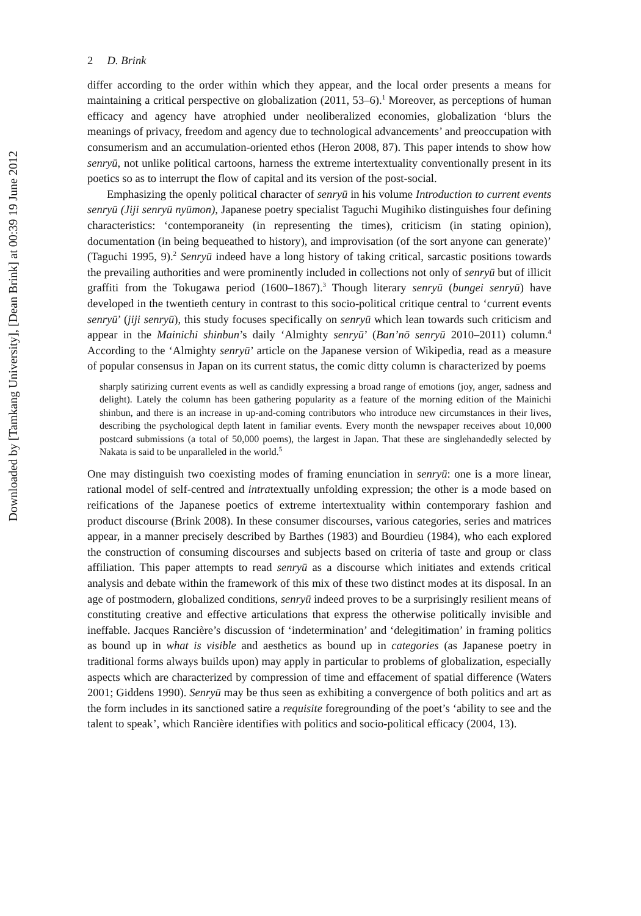Downloaded by [Tamkang University], [Dean Brink] at 00:39 19 June 2012
2 D. Brink
differ according to the order within which they appear, and the local order presents a means for maintaining a critical perspective on globalization (2011, 53–6).<sup>1</sup> Moreover, as perceptions of human efficacy and agency have atrophied under neoliberalized economies, globalization ‘blurs the meanings of privacy, freedom and agency due to technological advancements’ and preoccupation with consumerism and an accumulation-oriented ethos (Heron 2008, 87). This paper intends to show how senryū, not unlike political cartoons, harness the extreme intertextuality conventionally present in its poetics so as to interrupt the flow of capital and its version of the post-social.
Emphasizing the openly political character of senryū in his volume Introduction to current events senryū (Jiji senryū nyūmon), Japanese poetry specialist Taguchi Mugihiko distinguishes four defining characteristics: ‘contemporaneity (in representing the times), criticism (in stating opinion), documentation (in being bequeathed to history), and improvisation (of the sort anyone can generate)’ (Taguchi 1995, 9).<sup>2</sup> Senryū indeed have a long history of taking critical, sarcastic positions towards the prevailing authorities and were prominently included in collections not only of senryū but of illicit graffiti from the Tokugawa period (1600–1867).<sup>3</sup> Though literary senryū (bungei senryū) have developed in the twentieth century in contrast to this socio-political critique central to ‘current events senryū’ (jiji senryū), this study focuses specifically on senryū which lean towards such criticism and appear in the Mainichi shinbun’s daily ‘Almighty senryū’ (Ban’nō senryū 2010–2011) column.<sup>4</sup> According to the ‘Almighty senryū’ article on the Japanese version of Wikipedia, read as a measure of popular consensus in Japan on its current status, the comic ditty column is characterized by poems
sharply satirizing current events as well as candidly expressing a broad range of emotions (joy, anger, sadness and delight). Lately the column has been gathering popularity as a feature of the morning edition of the Mainichi shinbun, and there is an increase in up-and-coming contributors who introduce new circumstances in their lives, describing the psychological depth latent in familiar events. Every month the newspaper receives about 10,000 postcard submissions (a total of 50,000 poems), the largest in Japan. That these are singlehandedly selected by Nakata is said to be unparalleled in the world.<sup>5</sup>
One may distinguish two coexisting modes of framing enunciation in senryū: one is a more linear, rational model of self-centred and intratextually unfolding expression; the other is a mode based on reifications of the Japanese poetics of extreme intertextuality within contemporary fashion and product discourse (Brink 2008). In these consumer discourses, various categories, series and matrices appear, in a manner precisely described by Barthes (1983) and Bourdieu (1984), who each explored the construction of consuming discourses and subjects based on criteria of taste and group or class affiliation. This paper attempts to read senryū as a discourse which initiates and extends critical analysis and debate within the framework of this mix of these two distinct modes at its disposal. In an age of postmodern, globalized conditions, senryū indeed proves to be a surprisingly resilient means of constituting creative and effective articulations that express the otherwise politically invisible and ineffable. Jacques Rancière’s discussion of ‘indetermination’ and ‘delegitimation’ in framing politics as bound up in what is visible and aesthetics as bound up in categories (as Japanese poetry in traditional forms always builds upon) may apply in particular to problems of globalization, especially aspects which are characterized by compression of time and effacement of spatial difference (Waters 2001; Giddens 1990). Senryū may be thus seen as exhibiting a convergence of both politics and art as the form includes in its sanctioned satire a requisite foregrounding of the poet’s ‘ability to see and the talent to speak’, which Rancière identifies with politics and socio-political efficacy (2004, 13).